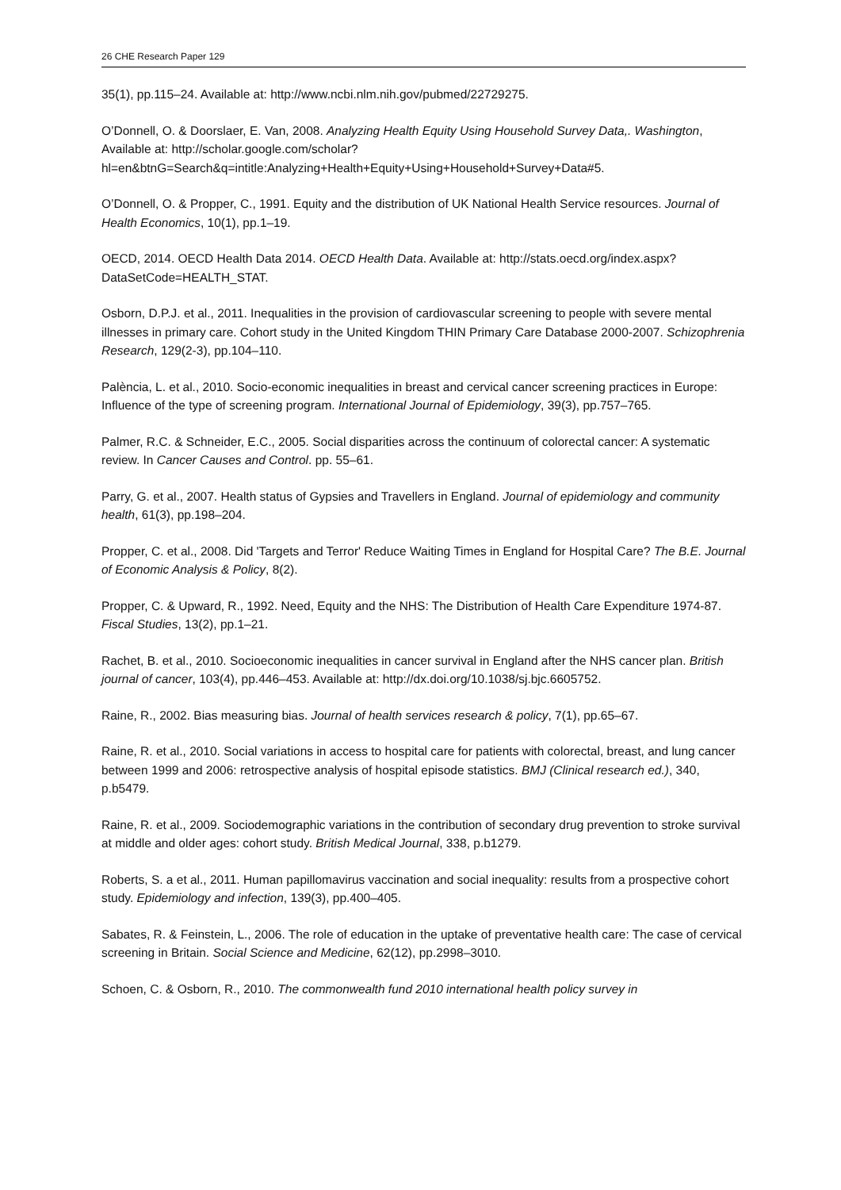26 CHE Research Paper 129
35(1), pp.115–24. Available at: http://www.ncbi.nlm.nih.gov/pubmed/22729275.
O’Donnell, O. & Doorslaer, E. Van, 2008. Analyzing Health Equity Using Household Survey Data,. Washington, Available at: http://scholar.google.com/scholar?hl=en&btnG=Search&q=intitle:Analyzing+Health+Equity+Using+Household+Survey+Data#5.
O’Donnell, O. & Propper, C., 1991. Equity and the distribution of UK National Health Service resources. Journal of Health Economics, 10(1), pp.1–19.
OECD, 2014. OECD Health Data 2014. OECD Health Data. Available at: http://stats.oecd.org/index.aspx?DataSetCode=HEALTH_STAT.
Osborn, D.P.J. et al., 2011. Inequalities in the provision of cardiovascular screening to people with severe mental illnesses in primary care. Cohort study in the United Kingdom THIN Primary Care Database 2000-2007. Schizophrenia Research, 129(2-3), pp.104–110.
Palència, L. et al., 2010. Socio-economic inequalities in breast and cervical cancer screening practices in Europe: Influence of the type of screening program. International Journal of Epidemiology, 39(3), pp.757–765.
Palmer, R.C. & Schneider, E.C., 2005. Social disparities across the continuum of colorectal cancer: A systematic review. In Cancer Causes and Control. pp. 55–61.
Parry, G. et al., 2007. Health status of Gypsies and Travellers in England. Journal of epidemiology and community health, 61(3), pp.198–204.
Propper, C. et al., 2008. Did 'Targets and Terror' Reduce Waiting Times in England for Hospital Care? The B.E. Journal of Economic Analysis & Policy, 8(2).
Propper, C. & Upward, R., 1992. Need, Equity and the NHS: The Distribution of Health Care Expenditure 1974-87. Fiscal Studies, 13(2), pp.1–21.
Rachet, B. et al., 2010. Socioeconomic inequalities in cancer survival in England after the NHS cancer plan. British journal of cancer, 103(4), pp.446–453. Available at: http://dx.doi.org/10.1038/sj.bjc.6605752.
Raine, R., 2002. Bias measuring bias. Journal of health services research & policy, 7(1), pp.65–67.
Raine, R. et al., 2010. Social variations in access to hospital care for patients with colorectal, breast, and lung cancer between 1999 and 2006: retrospective analysis of hospital episode statistics. BMJ (Clinical research ed.), 340, p.b5479.
Raine, R. et al., 2009. Sociodemographic variations in the contribution of secondary drug prevention to stroke survival at middle and older ages: cohort study. British Medical Journal, 338, p.b1279.
Roberts, S. a et al., 2011. Human papillomavirus vaccination and social inequality: results from a prospective cohort study. Epidemiology and infection, 139(3), pp.400–405.
Sabates, R. & Feinstein, L., 2006. The role of education in the uptake of preventative health care: The case of cervical screening in Britain. Social Science and Medicine, 62(12), pp.2998–3010.
Schoen, C. & Osborn, R., 2010. The commonwealth fund 2010 international health policy survey in